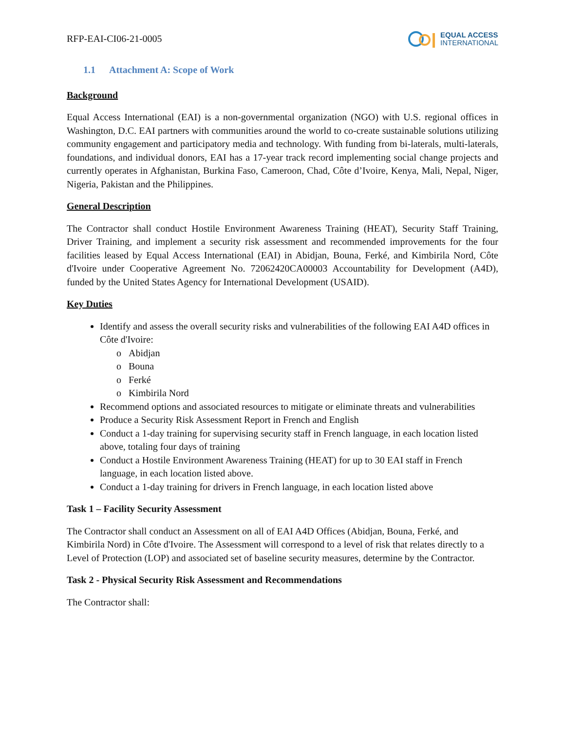RFP-EAI-CI06-21-0005
EQUAL ACCESS
INTERNATIONAL
1.1 Attachment A: Scope of Work
Background
Equal Access International (EAI) is a non-governmental organization (NGO) with U.S. regional offices in Washington, D.C. EAI partners with communities around the world to co-create sustainable solutions utilizing community engagement and participatory media and technology. With funding from bi-laterals, multi-laterals, foundations, and individual donors, EAI has a 17-year track record implementing social change projects and currently operates in Afghanistan, Burkina Faso, Cameroon, Chad, Côte d’Ivoire, Kenya, Mali, Nepal, Niger, Nigeria, Pakistan and the Philippines.
General Description
The Contractor shall conduct Hostile Environment Awareness Training (HEAT), Security Staff Training, Driver Training, and implement a security risk assessment and recommended improvements for the four facilities leased by Equal Access International (EAI) in Abidjan, Bouna, Ferké, and Kimbirila Nord, Côte d'Ivoire under Cooperative Agreement No. 72062420CA00003 Accountability for Development (A4D), funded by the United States Agency for International Development (USAID).
Key Duties
Identify and assess the overall security risks and vulnerabilities of the following EAI A4D offices in Côte d'Ivoire:
o Abidjan
o Bouna
o Ferké
o Kimbirila Nord
Recommend options and associated resources to mitigate or eliminate threats and vulnerabilities
Produce a Security Risk Assessment Report in French and English
Conduct a 1-day training for supervising security staff in French language, in each location listed above, totaling four days of training
Conduct a Hostile Environment Awareness Training (HEAT) for up to 30 EAI staff in French language, in each location listed above.
Conduct a 1-day training for drivers in French language, in each location listed above
Task 1 – Facility Security Assessment
The Contractor shall conduct an Assessment on all of EAI A4D Offices (Abidjan, Bouna, Ferké, and Kimbirila Nord) in Côte d'Ivoire. The Assessment will correspond to a level of risk that relates directly to a Level of Protection (LOP) and associated set of baseline security measures, determine by the Contractor.
Task 2 - Physical Security Risk Assessment and Recommendations
The Contractor shall: